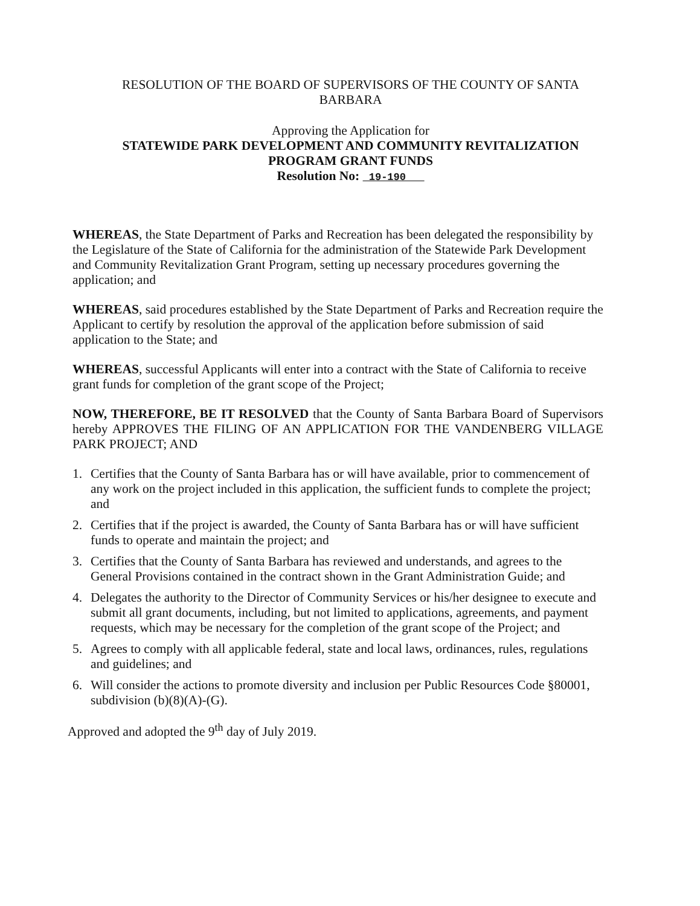RESOLUTION OF THE BOARD OF SUPERVISORS OF THE COUNTY OF SANTA BARBARA
Approving the Application for
STATEWIDE PARK DEVELOPMENT AND COMMUNITY REVITALIZATION
PROGRAM GRANT FUNDS
Resolution No: 19-190
WHEREAS, the State Department of Parks and Recreation has been delegated the responsibility by the Legislature of the State of California for the administration of the Statewide Park Development and Community Revitalization Grant Program, setting up necessary procedures governing the application; and
WHEREAS, said procedures established by the State Department of Parks and Recreation require the Applicant to certify by resolution the approval of the application before submission of said application to the State; and
WHEREAS, successful Applicants will enter into a contract with the State of California to receive grant funds for completion of the grant scope of the Project;
NOW, THEREFORE, BE IT RESOLVED that the County of Santa Barbara Board of Supervisors hereby APPROVES THE FILING OF AN APPLICATION FOR THE VANDENBERG VILLAGE PARK PROJECT; AND
1. Certifies that the County of Santa Barbara has or will have available, prior to commencement of any work on the project included in this application, the sufficient funds to complete the project; and
2. Certifies that if the project is awarded, the County of Santa Barbara has or will have sufficient funds to operate and maintain the project; and
3. Certifies that the County of Santa Barbara has reviewed and understands, and agrees to the General Provisions contained in the contract shown in the Grant Administration Guide; and
4. Delegates the authority to the Director of Community Services or his/her designee to execute and submit all grant documents, including, but not limited to applications, agreements, and payment requests, which may be necessary for the completion of the grant scope of the Project; and
5. Agrees to comply with all applicable federal, state and local laws, ordinances, rules, regulations and guidelines; and
6. Will consider the actions to promote diversity and inclusion per Public Resources Code §80001, subdivision (b)(8)(A)-(G).
Approved and adopted the 9<sup>th</sup> day of July 2019.